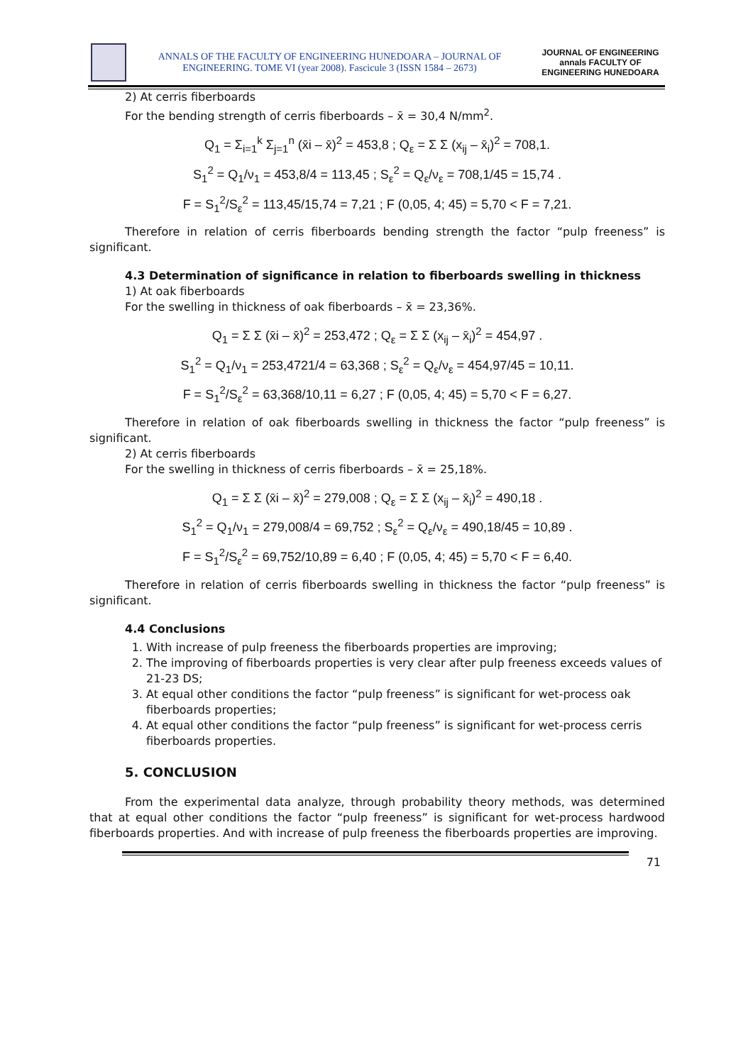ANNALS OF THE FACULTY OF ENGINEERING HUNEDOARA – JOURNAL OF ENGINEERING. TOME VI (year 2008). Fascicule 3 (ISSN 1584 – 2673)
JOURNAL OF ENGINEERING annals FACULTY OF ENGINEERING HUNEDOARA
2) At cerris fiberboards
For the bending strength of cerris fiberboards – x̄ = 30,4 N/mm<sup>2</sup>.
Q<sub>1</sub> = Σ<sub>i=1</sub><sup>k</sup> Σ<sub>j=1</sub><sup>n</sup> (x̄i – x̄)<sup>2</sup> = 453,8 ; Q<sub>ε</sub> = Σ Σ (x<sub>ij</sub> – x̄<sub>i</sub>)<sup>2</sup> = 708,1.
S<sub>1</sub><sup>2</sup> = Q<sub>1</sub>/ν<sub>1</sub> = 453,8/4 = 113,45 ; S<sub>ε</sub><sup>2</sup> = Q<sub>ε</sub>/ν<sub>ε</sub> = 708,1/45 = 15,74 .
F = S<sub>1</sub><sup>2</sup>/S<sub>ε</sub><sup>2</sup> = 113,45/15,74 = 7,21 ; F (0,05, 4; 45) = 5,70 < F = 7,21.
Therefore in relation of cerris fiberboards bending strength the factor “pulp freeness” is significant.
4.3 Determination of significance in relation to fiberboards swelling in thickness
1) At oak fiberboards
For the swelling in thickness of oak fiberboards – x̄ = 23,36%.
Q<sub>1</sub> = Σ Σ (x̄i – x̄)<sup>2</sup> = 253,472 ; Q<sub>ε</sub> = Σ Σ (x<sub>ij</sub> – x̄<sub>i</sub>)<sup>2</sup> = 454,97 .
S<sub>1</sub><sup>2</sup> = Q<sub>1</sub>/ν<sub>1</sub> = 253,4721/4 = 63,368 ; S<sub>ε</sub><sup>2</sup> = Q<sub>ε</sub>/ν<sub>ε</sub> = 454,97/45 = 10,11.
F = S<sub>1</sub><sup>2</sup>/S<sub>ε</sub><sup>2</sup> = 63,368/10,11 = 6,27 ; F (0,05, 4; 45) = 5,70 < F = 6,27.
Therefore in relation of oak fiberboards swelling in thickness the factor “pulp freeness” is significant.
2) At cerris fiberboards
For the swelling in thickness of cerris fiberboards – x̄ = 25,18%.
Q<sub>1</sub> = Σ Σ (x̄i – x̄)<sup>2</sup> = 279,008 ; Q<sub>ε</sub> = Σ Σ (x<sub>ij</sub> – x̄<sub>i</sub>)<sup>2</sup> = 490,18 .
S<sub>1</sub><sup>2</sup> = Q<sub>1</sub>/ν<sub>1</sub> = 279,008/4 = 69,752 ; S<sub>ε</sub><sup>2</sup> = Q<sub>ε</sub>/ν<sub>ε</sub> = 490,18/45 = 10,89 .
F = S<sub>1</sub><sup>2</sup>/S<sub>ε</sub><sup>2</sup> = 69,752/10,89 = 6,40 ; F (0,05, 4; 45) = 5,70 < F = 6,40.
Therefore in relation of cerris fiberboards swelling in thickness the factor “pulp freeness” is significant.
4.4 Conclusions
1. With increase of pulp freeness the fiberboards properties are improving;
2. The improving of fiberboards properties is very clear after pulp freeness exceeds values of 21-23 DS;
3. At equal other conditions the factor “pulp freeness” is significant for wet-process oak fiberboards properties;
4. At equal other conditions the factor “pulp freeness” is significant for wet-process cerris fiberboards properties.
5. CONCLUSION
From the experimental data analyze, through probability theory methods, was determined that at equal other conditions the factor “pulp freeness” is significant for wet-process hardwood fiberboards properties. And with increase of pulp freeness the fiberboards properties are improving.
71